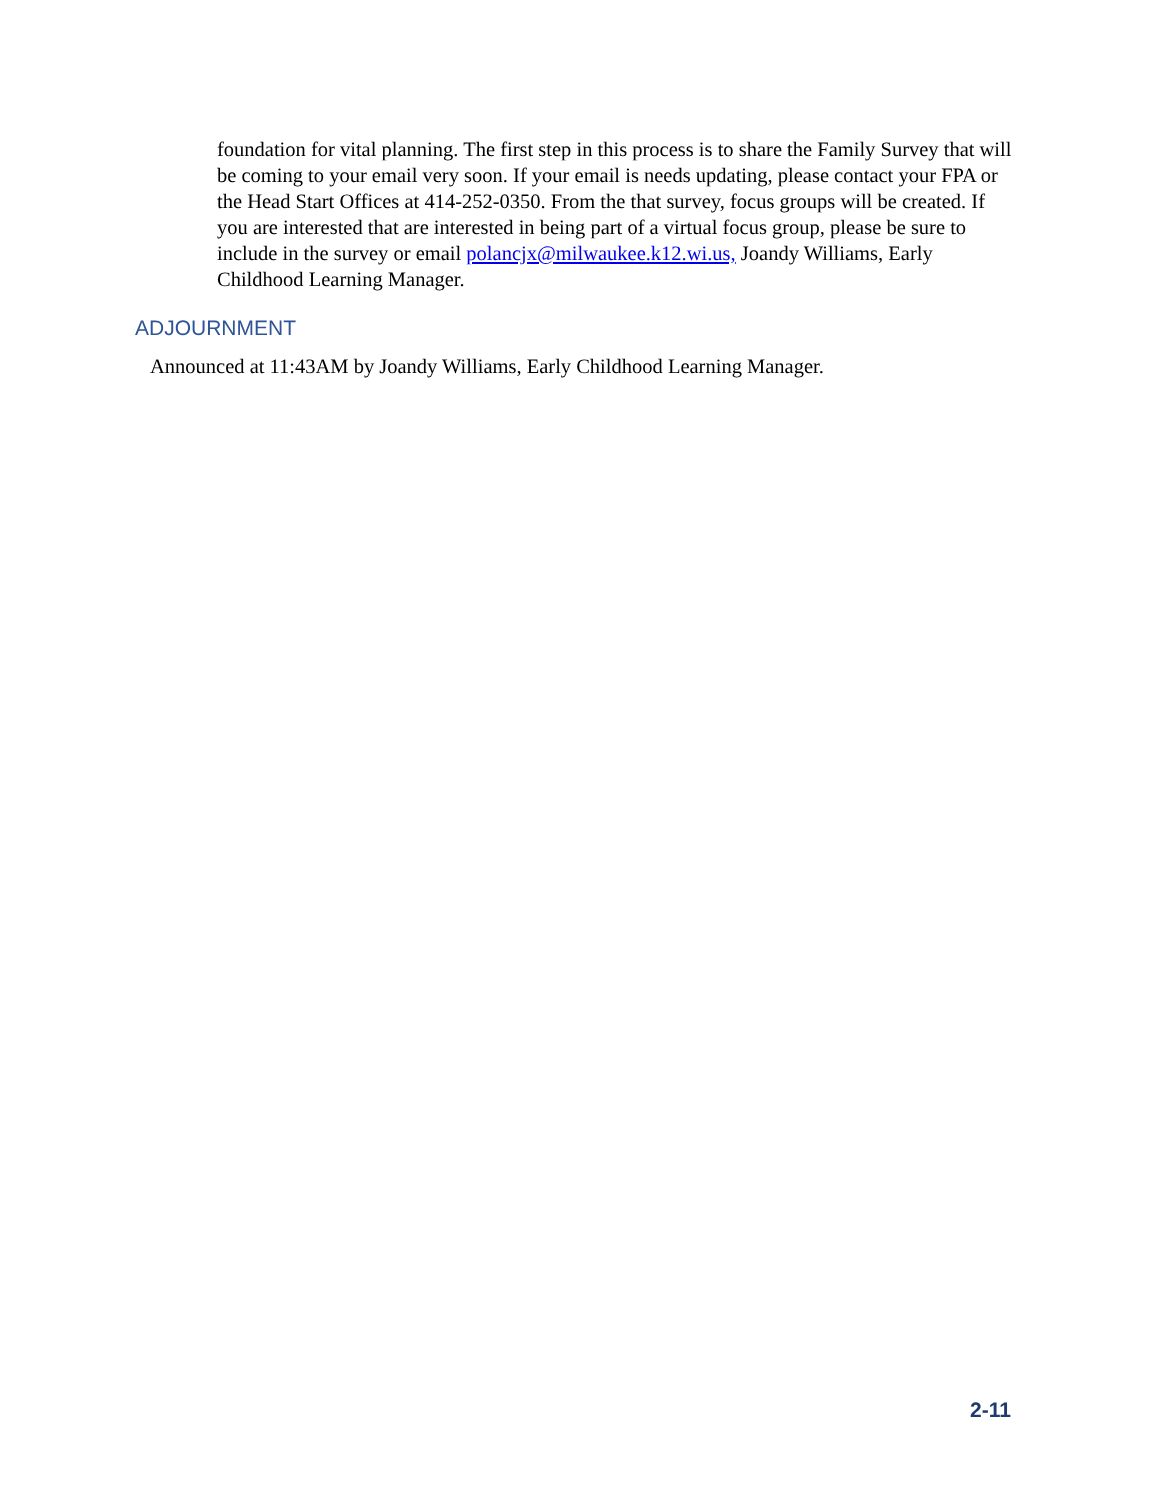foundation for vital planning. The first step in this process is to share the Family Survey that will be coming to your email very soon. If your email is needs updating, please contact your FPA or the Head Start Offices at 414-252-0350. From the that survey, focus groups will be created. If you are interested that are interested in being part of a virtual focus group, please be sure to include in the survey or email polancjx@milwaukee.k12.wi.us, Joandy Williams, Early Childhood Learning Manager.
ADJOURNMENT
Announced at 11:43AM by Joandy Williams, Early Childhood Learning Manager.
2-11